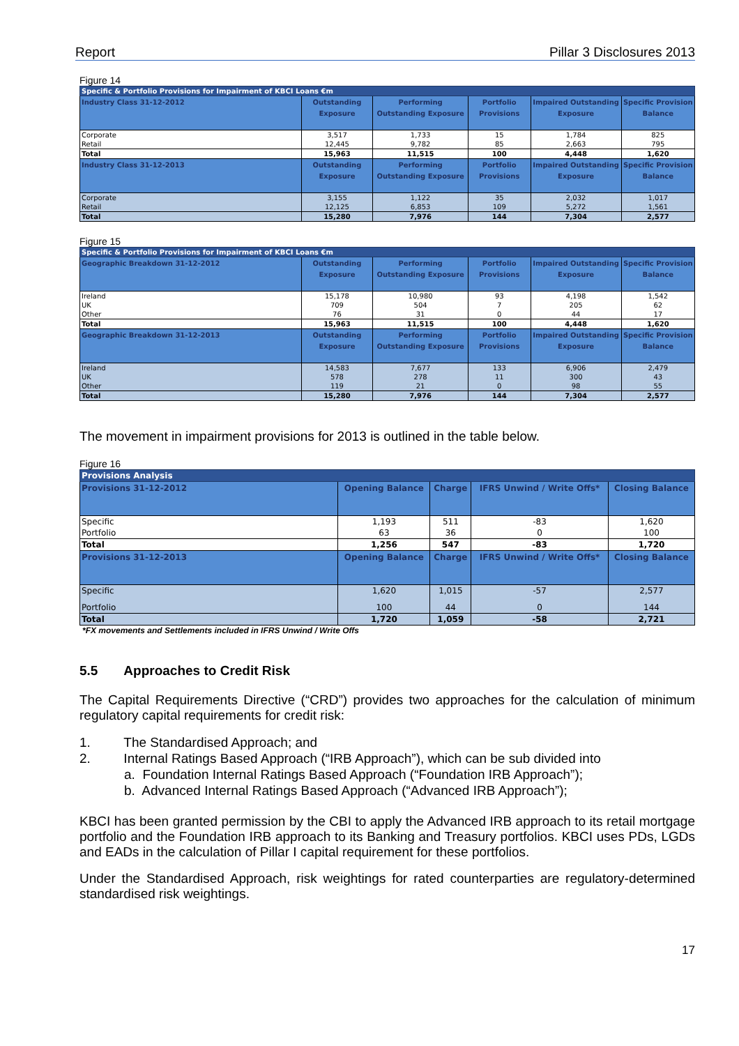Report Pillar 3 Disclosures 2013
Figure 14
| Specific & Portfolio Provisions for Impairment of KBCI Loans €m | | | | | |
| Industry Class 31-12-2012 | Outstanding Exposure | Performing Outstanding Exposure | Portfolio Provisions | Impaired Outstanding Exposure | Specific Provision Balance |
| Corporate | 3,517 | 1,733 | 15 | 1,784 | 825 |
| Retail | 12,445 | 9,782 | 85 | 2,663 | 795 |
| Total | 15,963 | 11,515 | 100 | 4,448 | 1,620 |
| Industry Class 31-12-2013 | Outstanding Exposure | Performing Outstanding Exposure | Portfolio Provisions | Impaired Outstanding Exposure | Specific Provision Balance |
| Corporate | 3,155 | 1,122 | 35 | 2,032 | 1,017 |
| Retail | 12,125 | 6,853 | 109 | 5,272 | 1,561 |
| Total | 15,280 | 7,976 | 144 | 7,304 | 2,577 |
Figure 15
| Specific & Portfolio Provisions for Impairment of KBCI Loans €m | | | | | |
| Geographic Breakdown 31-12-2012 | Outstanding Exposure | Performing Outstanding Exposure | Portfolio Provisions | Impaired Outstanding Exposure | Specific Provision Balance |
| Ireland | 15,178 | 10,980 | 93 | 4,198 | 1,542 |
| UK | 709 | 504 | 7 | 205 | 62 |
| Other | 76 | 31 | 0 | 44 | 17 |
| Total | 15,963 | 11,515 | 100 | 4,448 | 1,620 |
| Geographic Breakdown 31-12-2013 | Outstanding Exposure | Performing Outstanding Exposure | Portfolio Provisions | Impaired Outstanding Exposure | Specific Provision Balance |
| Ireland | 14,583 | 7,677 | 133 | 6,906 | 2,479 |
| UK | 578 | 278 | 11 | 300 | 43 |
| Other | 119 | 21 | 0 | 98 | 55 |
| Total | 15,280 | 7,976 | 144 | 7,304 | 2,577 |
The movement in impairment provisions for 2013 is outlined in the table below.
Figure 16
| Provisions Analysis | | | | |
| Provisions 31-12-2012 | Opening Balance | Charge | IFRS Unwind / Write Offs* | Closing Balance |
| Specific | 1,193 | 511 | -83 | 1,620 |
| Portfolio | 63 | 36 | 0 | 100 |
| Total | 1,256 | 547 | -83 | 1,720 |
| Provisions 31-12-2013 | Opening Balance | Charge | IFRS Unwind / Write Offs* | Closing Balance |
| Specific | 1,620 | 1,015 | -57 | 2,577 |
| Portfolio | 100 | 44 | 0 | 144 |
| Total | 1,720 | 1,059 | -58 | 2,721 |
*FX movements and Settlements included in IFRS Unwind / Write Offs
5.5 Approaches to Credit Risk
The Capital Requirements Directive (“CRD”) provides two approaches for the calculation of minimum regulatory capital requirements for credit risk:
1. The Standardised Approach; and
2. Internal Ratings Based Approach (“IRB Approach”), which can be sub divided into
a. Foundation Internal Ratings Based Approach (“Foundation IRB Approach”);
b. Advanced Internal Ratings Based Approach (“Advanced IRB Approach”);
KBCI has been granted permission by the CBI to apply the Advanced IRB approach to its retail mortgage portfolio and the Foundation IRB approach to its Banking and Treasury portfolios. KBCI uses PDs, LGDs and EADs in the calculation of Pillar I capital requirement for these portfolios.
Under the Standardised Approach, risk weightings for rated counterparties are regulatory-determined standardised risk weightings.
17